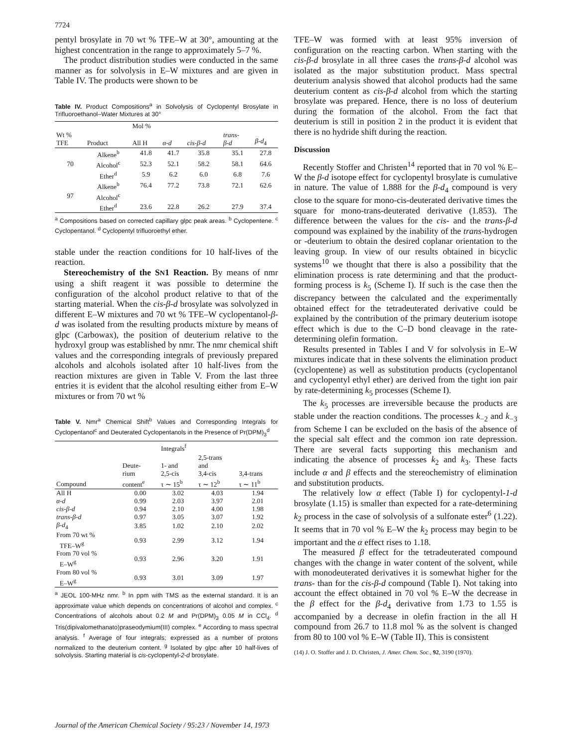7724
pentyl brosylate in 70 wt % TFE–W at 30°, amounting at the highest concentration in the range to approximately 5–7 %.
The product distribution studies were conducted in the same manner as for solvolysis in E–W mixtures and are given in Table IV. The products were shown to be
Table IV. Product Compositions<sup>a</sup> in Solvolysis of Cyclopentyl Brosylate in Trifluoroethanol–Water Mixtures at 30°
| | | Mol % | | | | |
| --- | --- | --- | --- | --- | --- | --- |
| Wt % TFE | Product | All H | α-d | cis-β-d | trans- β-d | β-d<sub>4</sub> |
| 70 | Alkene<sup>b</sup> | 41.8 | 41.7 | 35.8 | 35.1 | 27.8 |
| | Alcohol<sup>c</sup> | 52.3 | 52.1 | 58.2 | 58.1 | 64.6 |
| | Ether<sup>d</sup> | 5.9 | 6.2 | 6.0 | 6.8 | 7.6 |
| 97 | Alkene<sup>b</sup> | 76.4 | 77.2 | 73.8 | 72.1 | 62.6 |
| | Alcohol<sup>c</sup> | | | | | |
| | Ether<sup>d</sup> | 23.6 | 22.8 | 26.2 | 27.9 | 37.4 |
<sup>a</sup> Compositions based on corrected capillary glpc peak areas. <sup>b</sup> Cyclopentene. <sup>c</sup> Cyclopentanol. <sup>d</sup> Cyclopentyl trifluoroethyl ether.
stable under the reaction conditions for 10 half-lives of the reaction.
Stereochemistry of the SN1 Reaction. By means of nmr using a shift reagent it was possible to determine the configuration of the alcohol product relative to that of the starting material. When the cis-β-d brosylate was solvolyzed in different E–W mixtures and 70 wt % TFE–W cyclopentanol-β-d was isolated from the resulting products mixture by means of glpc (Carbowax), the position of deuterium relative to the hydroxyl group was established by nmr. The nmr chemical shift values and the corresponding integrals of previously prepared alcohols and alcohols isolated after 10 half-lives from the reaction mixtures are given in Table V. From the last three entries it is evident that the alcohol resulting either from E–W mixtures or from 70 wt %
Table V. Nmr<sup>a</sup> Chemical Shift<sup>b</sup> Values and Corresponding Integrals for Cyclopentanol<sup>c</sup> and Deuterated Cyclopentanols in the Presence of Pr(DPM)<sub>3</sub><sup>d</sup>
| | | Integrals<sup>f</sup> | | |
| --- | --- | --- | --- | --- |
| Compound | Deute- rium content<sup>e</sup> | 1- and 2,5-cis τ ∼ 15<sup>b</sup> | 2,5-trans and 3,4-cis τ ∼ 12<sup>b</sup> | 3,4-trans τ ∼ 11<sup>b</sup> |
| All H | 0.00 | 3.02 | 4.03 | 1.94 |
| α-d | 0.99 | 2.03 | 3.97 | 2.01 |
| cis-β-d | 0.94 | 2.10 | 4.00 | 1.98 |
| trans-β-d | 0.97 | 3.05 | 3.07 | 1.92 |
| β-d<sub>4</sub> | 3.85 | 1.02 | 2.10 | 2.02 |
| From 70 wt % TFE–W<sup>g</sup> | 0.93 | 2.99 | 3.12 | 1.94 |
| From 70 vol % E–W<sup>g</sup> | 0.93 | 2.96 | 3.20 | 1.91 |
| From 80 vol % E–W<sup>g</sup> | 0.93 | 3.01 | 3.09 | 1.97 |
<sup>a</sup> JEOL 100-MHz nmr. <sup>b</sup> In ppm with TMS as the external standard. It is an approximate value which depends on concentrations of alcohol and complex. <sup>c</sup> Concentrations of alcohols about 0.2 M and Pr(DPM)<sub>3</sub> 0.05 M in CCl<sub>4</sub>. <sup>d</sup> Tris(dipivalomethanato)praseodymium(III) complex. <sup>e</sup> According to mass spectral analysis. <sup>f</sup> Average of four integrals; expressed as a number of protons normalized to the deuterium content. <sup>g</sup> Isolated by glpc after 10 half-lives of solvolysis. Starting material is cis-cyclopentyl-2-d brosylate.
TFE–W was formed with at least 95% inversion of configuration on the reacting carbon. When starting with the cis-β-d brosylate in all three cases the trans-β-d alcohol was isolated as the major substitution product. Mass spectral deuterium analysis showed that alcohol products had the same deuterium content as cis-β-d alcohol from which the starting brosylate was prepared. Hence, there is no loss of deuterium during the formation of the alcohol. From the fact that deuterium is still in position 2 in the product it is evident that there is no hydride shift during the reaction.
Discussion
Recently Stoffer and Christen<sup>14</sup> reported that in 70 vol % E–W the β-d isotope effect for cyclopentyl brosylate is cumulative in nature. The value of 1.888 for the β-d<sub>4</sub> compound is very close to the square for mono-cis-deuterated derivative times the square for mono-trans-deuterated derivative (1.853). The difference between the values for the cis- and the trans-β-d compound was explained by the inability of the trans-hydrogen or -deuterium to obtain the desired coplanar orientation to the leaving group. In view of our results obtained in bicyclic systems<sup>10</sup> we thought that there is also a possibility that the elimination process is rate determining and that the product-forming process is k<sub>5</sub> (Scheme I). If such is the case then the discrepancy between the calculated and the experimentally obtained effect for the tetradeuterated derivative could be explained by the contribution of the primary deuterium isotope effect which is due to the C–D bond cleavage in the rate-determining olefin formation.
Results presented in Tables I and V for solvolysis in E–W mixtures indicate that in these solvents the elimination product (cyclopentene) as well as substitution products (cyclopentanol and cyclopentyl ethyl ether) are derived from the tight ion pair by rate-determining k<sub>5</sub> processes (Scheme I).
The k<sub>5</sub> processes are irreversible because the products are stable under the reaction conditions. The processes k<sub>−2</sub> and k<sub>−3</sub> from Scheme I can be excluded on the basis of the absence of the special salt effect and the common ion rate depression. There are several facts supporting this mechanism and indicating the absence of processes k<sub>2</sub> and k<sub>3</sub>. These facts include α and β effects and the stereochemistry of elimination and substitution products.
The relatively low α effect (Table I) for cyclopentyl-1-d brosylate (1.15) is smaller than expected for a rate-determining k<sub>2</sub> process in the case of solvolysis of a sulfonate ester<sup>6</sup> (1.22). It seems that in 70 vol % E–W the k<sub>2</sub> process may begin to be important and the α effect rises to 1.18.
The measured β effect for the tetradeuterated compound changes with the change in water content of the solvent, while with monodeuterated derivatives it is somewhat higher for the trans- than for the cis-β-d compound (Table I). Not taking into account the effect obtained in 70 vol % E–W the decrease in the β effect for the β-d<sub>4</sub> derivative from 1.73 to 1.55 is accompanied by a decrease in olefin fraction in the all H compound from 26.7 to 11.8 mol % as the solvent is changed from 80 to 100 vol % E–W (Table II). This is consistent
(14) J. O. Stoffer and J. D. Christen, J. Amer. Chem. Soc., 92, 3190 (1970).
Journal of the American Chemical Society / 95:23 / November 14, 1973